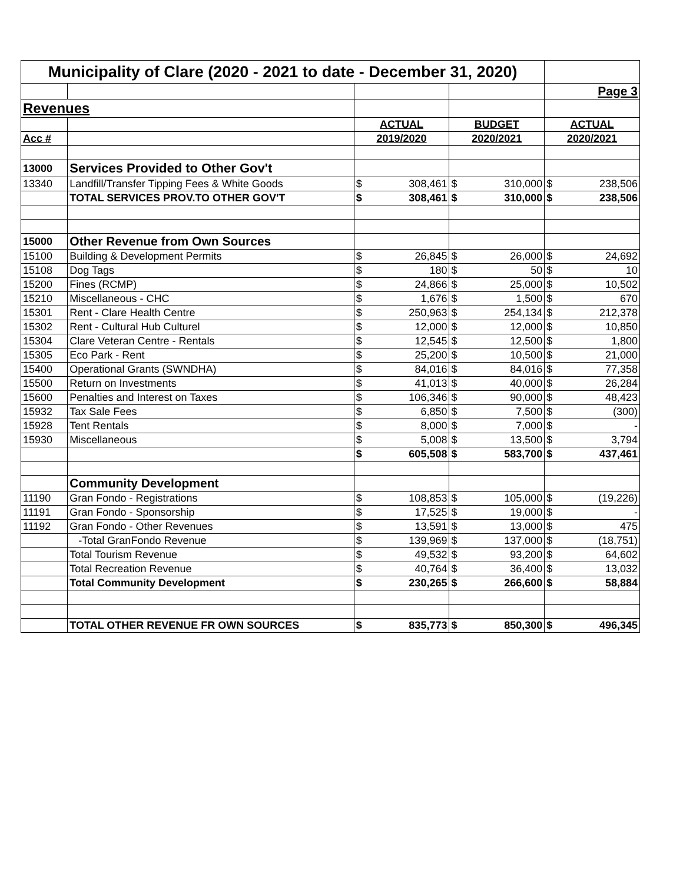| Municipality of Clare (2020 - 2021 to date - December 31, 2020) | | | | | | | |
| | | | | | | Page 3 | |
| Revenues | | | | | | | |
| | | ACTUAL | | BUDGET | | ACTUAL | |
| Acc # | | 2019/2020 | | 2020/2021 | | 2020/2021 | |
| 13000 | Services Provided to Other Gov't | | | | | | |
| 13340 | Landfill/Transfer Tipping Fees & White Goods | $ | 308,461 | $ | 310,000 | $ | 238,506 |
| | TOTAL SERVICES PROV.TO OTHER GOV'T | $ | 308,461 | $ | 310,000 | $ | 238,506 |
| 15000 | Other Revenue from Own Sources | | | | | | |
| 15100 | Building & Development Permits | $ | 26,845 | $ | 26,000 | $ | 24,692 |
| 15108 | Dog Tags | $ | 180 | $ | 50 | $ | 10 |
| 15200 | Fines (RCMP) | $ | 24,866 | $ | 25,000 | $ | 10,502 |
| 15210 | Miscellaneous - CHC | $ | 1,676 | $ | 1,500 | $ | 670 |
| 15301 | Rent - Clare Health Centre | $ | 250,963 | $ | 254,134 | $ | 212,378 |
| 15302 | Rent - Cultural Hub Culturel | $ | 12,000 | $ | 12,000 | $ | 10,850 |
| 15304 | Clare Veteran Centre - Rentals | $ | 12,545 | $ | 12,500 | $ | 1,800 |
| 15305 | Eco Park - Rent | $ | 25,200 | $ | 10,500 | $ | 21,000 |
| 15400 | Operational Grants (SWNDHA) | $ | 84,016 | $ | 84,016 | $ | 77,358 |
| 15500 | Return on Investments | $ | 41,013 | $ | 40,000 | $ | 26,284 |
| 15600 | Penalties and Interest on Taxes | $ | 106,346 | $ | 90,000 | $ | 48,423 |
| 15932 | Tax Sale Fees | $ | 6,850 | $ | 7,500 | $ | (300) |
| 15928 | Tent Rentals | $ | 8,000 | $ | 7,000 | $ | - |
| 15930 | Miscellaneous | $ | 5,008 | $ | 13,500 | $ | 3,794 |
| | | $ | 605,508 | $ | 583,700 | $ | 437,461 |
| | Community Development | | | | | | |
| 11190 | Gran Fondo - Registrations | $ | 108,853 | $ | 105,000 | $ | (19,226) |
| 11191 | Gran Fondo - Sponsorship | $ | 17,525 | $ | 19,000 | $ | - |
| 11192 | Gran Fondo - Other Revenues | $ | 13,591 | $ | 13,000 | $ | 475 |
| | -Total GranFondo Revenue | $ | 139,969 | $ | 137,000 | $ | (18,751) |
| | Total Tourism Revenue | $ | 49,532 | $ | 93,200 | $ | 64,602 |
| | Total Recreation Revenue | $ | 40,764 | $ | 36,400 | $ | 13,032 |
| | Total Community Development | $ | 230,265 | $ | 266,600 | $ | 58,884 |
| | TOTAL OTHER REVENUE FR OWN SOURCES | $ | 835,773 | $ | 850,300 | $ | 496,345 |